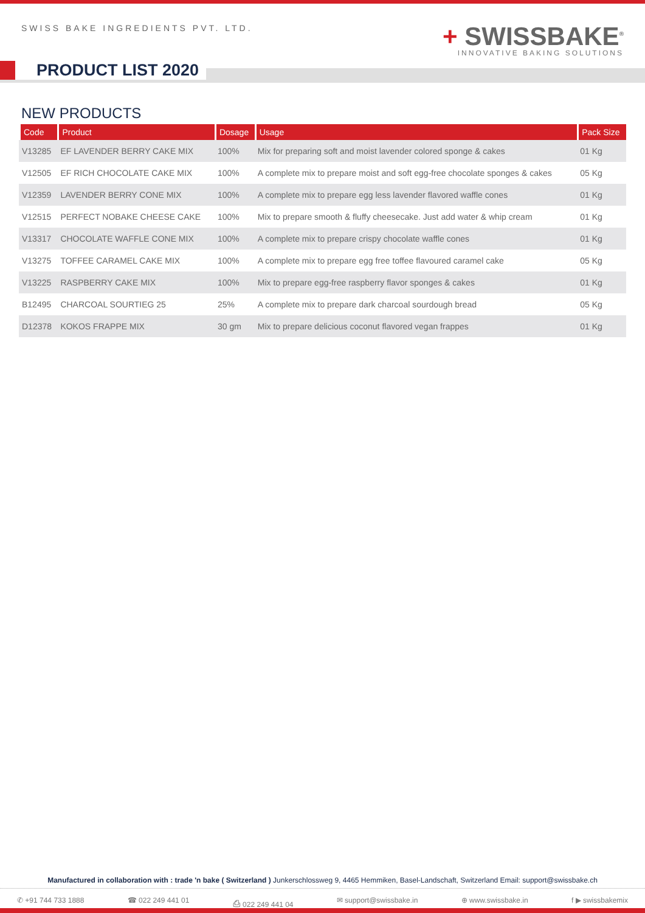SWISS BAKE INGREDIENTS PVT. LTD.
+ SWISSBAKE<sup>®</sup>
INNOVATIVE BAKING SOLUTIONS
PRODUCT LIST 2020
NEW PRODUCTS
| Code | Product | Dosage | Usage | Pack Size |
| --- | --- | --- | --- | --- |
| V13285 | EF LAVENDER BERRY CAKE MIX | 100% | Mix for preparing soft and moist lavender colored sponge & cakes | 01 Kg |
| V12505 | EF RICH CHOCOLATE CAKE MIX | 100% | A complete mix to prepare moist and soft egg-free chocolate sponges & cakes | 05 Kg |
| V12359 | LAVENDER BERRY CONE MIX | 100% | A complete mix to prepare egg less lavender flavored waffle cones | 01 Kg |
| V12515 | PERFECT NOBAKE CHEESE CAKE | 100% | Mix to prepare smooth & fluffy cheesecake. Just add water & whip cream | 01 Kg |
| V13317 | CHOCOLATE WAFFLE CONE MIX | 100% | A complete mix to prepare crispy chocolate waffle cones | 01 Kg |
| V13275 | TOFFEE CARAMEL CAKE MIX | 100% | A complete mix to prepare egg free toffee flavoured caramel cake | 05 Kg |
| V13225 | RASPBERRY CAKE MIX | 100% | Mix to prepare egg-free raspberry flavor sponges & cakes | 01 Kg |
| B12495 | CHARCOAL SOURTIEG 25 | 25% | A complete mix to prepare dark charcoal sourdough bread | 05 Kg |
| D12378 | KOKOS FRAPPE MIX | 30 gm | Mix to prepare delicious coconut flavored vegan frappes | 01 Kg |
Manufactured in collaboration with : trade 'n bake ( Switzerland ) Junkerschlossweg 9, 4465 Hemmiken, Basel-Landschaft, Switzerland Email: support@swissbake.ch
✆ +91 744 733 1888 ☎ 022 249 441 01 ⎙ 022 249 441 04 ✉ support@swissbake.in ⊕ www.swissbake.in f ▶ swissbakemix